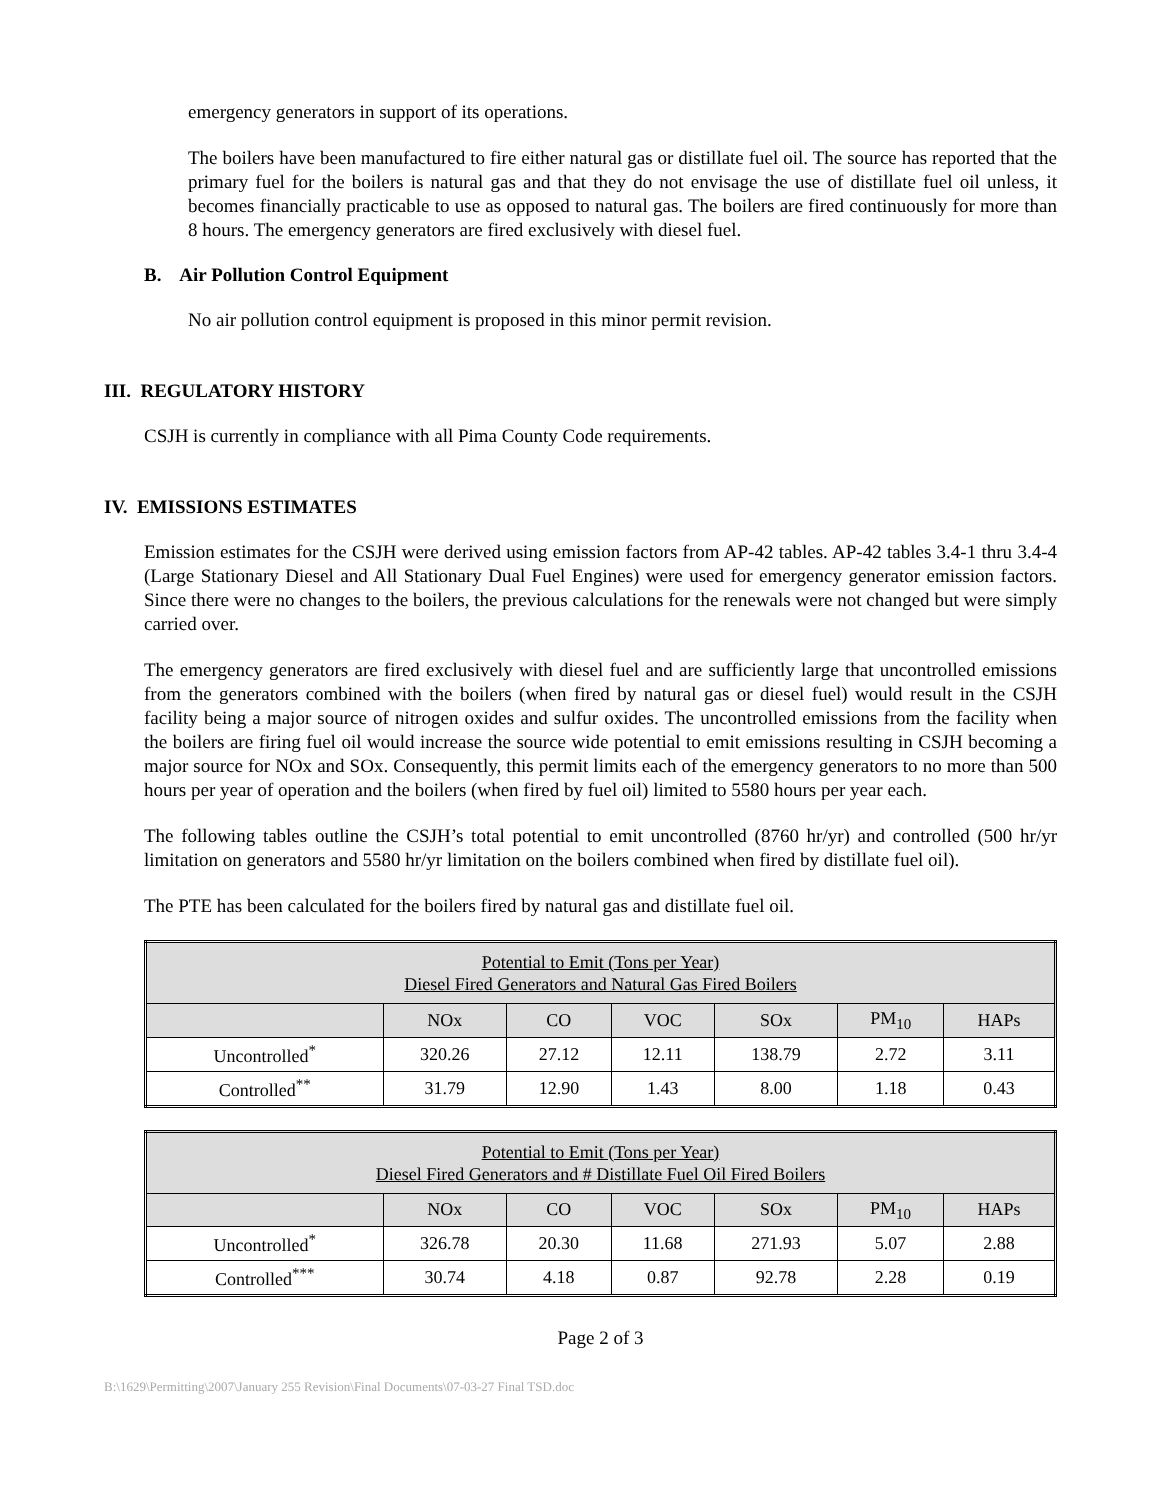emergency generators in support of its operations.
The boilers have been manufactured to fire either natural gas or distillate fuel oil. The source has reported that the primary fuel for the boilers is natural gas and that they do not envisage the use of distillate fuel oil unless, it becomes financially practicable to use as opposed to natural gas. The boilers are fired continuously for more than 8 hours. The emergency generators are fired exclusively with diesel fuel.
B. Air Pollution Control Equipment
No air pollution control equipment is proposed in this minor permit revision.
III. REGULATORY HISTORY
CSJH is currently in compliance with all Pima County Code requirements.
IV. EMISSIONS ESTIMATES
Emission estimates for the CSJH were derived using emission factors from AP-42 tables. AP-42 tables 3.4-1 thru 3.4-4 (Large Stationary Diesel and All Stationary Dual Fuel Engines) were used for emergency generator emission factors. Since there were no changes to the boilers, the previous calculations for the renewals were not changed but were simply carried over.
The emergency generators are fired exclusively with diesel fuel and are sufficiently large that uncontrolled emissions from the generators combined with the boilers (when fired by natural gas or diesel fuel) would result in the CSJH facility being a major source of nitrogen oxides and sulfur oxides. The uncontrolled emissions from the facility when the boilers are firing fuel oil would increase the source wide potential to emit emissions resulting in CSJH becoming a major source for NOx and SOx. Consequently, this permit limits each of the emergency generators to no more than 500 hours per year of operation and the boilers (when fired by fuel oil) limited to 5580 hours per year each.
The following tables outline the CSJH’s total potential to emit uncontrolled (8760 hr/yr) and controlled (500 hr/yr limitation on generators and 5580 hr/yr limitation on the boilers combined when fired by distillate fuel oil).
The PTE has been calculated for the boilers fired by natural gas and distillate fuel oil.
| Potential to Emit (Tons per Year) Diesel Fired Generators and Natural Gas Fired Boilers | | | | | | |
| --- | --- | --- | --- | --- | --- | --- |
| | NOx | CO | VOC | SOx | PM<sub>10</sub> | HAPs |
| Uncontrolled<sup>*</sup> | 320.26 | 27.12 | 12.11 | 138.79 | 2.72 | 3.11 |
| Controlled<sup>**</sup> | 31.79 | 12.90 | 1.43 | 8.00 | 1.18 | 0.43 |
| Potential to Emit (Tons per Year) Diesel Fired Generators and # Distillate Fuel Oil Fired Boilers | | | | | | |
| --- | --- | --- | --- | --- | --- | --- |
| | NOx | CO | VOC | SOx | PM<sub>10</sub> | HAPs |
| Uncontrolled<sup>*</sup> | 326.78 | 20.30 | 11.68 | 271.93 | 5.07 | 2.88 |
| Controlled<sup>***</sup> | 30.74 | 4.18 | 0.87 | 92.78 | 2.28 | 0.19 |
Page 2 of 3
B:\1629\Permitting\2007\January 255 Revision\Final Documents\07-03-27 Final TSD.doc